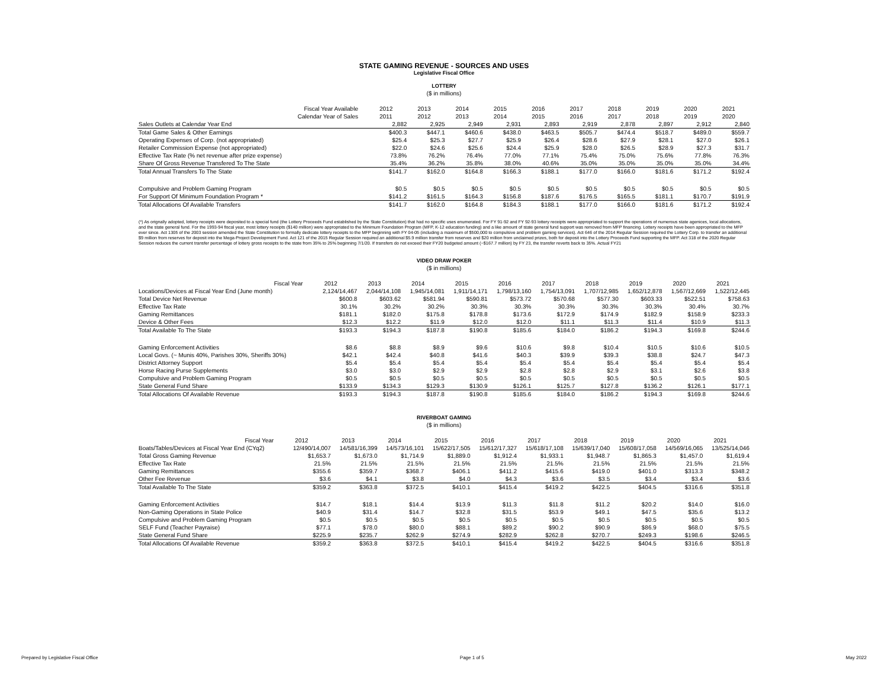STATE GAMING REVENUE - SOURCES AND USES
Legislative Fiscal Office
LOTTERY
($ in millions)
| Fiscal Year Available | 2012 | 2013 | 2014 | 2015 | 2016 | 2017 | 2018 | 2019 | 2020 | 2021 |
| --- | --- | --- | --- | --- | --- | --- | --- | --- | --- | --- |
| Calendar Year of Sales | 2011 | 2012 | 2013 | 2014 | 2015 | 2016 | 2017 | 2018 | 2019 | 2020 |
| Sales Outlets at Calendar Year End | 2,882 | 2,925 | 2,949 | 2,931 | 2,893 | 2,919 | 2,878 | 2,897 | 2,912 | 2,840 |
| Total Game Sales & Other Earnings | $400.3 | $447.1 | $460.6 | $438.0 | $463.5 | $505.7 | $474.4 | $518.7 | $489.0 | $559.7 |
| Operating Expenses of Corp. (not appropriated) | $25.4 | $25.3 | $27.7 | $25.9 | $26.4 | $28.6 | $27.9 | $28.1 | $27.0 | $26.1 |
| Retailer Commission Expense (not appropriated) | $22.0 | $24.6 | $25.6 | $24.4 | $25.9 | $28.0 | $26.5 | $28.9 | $27.3 | $31.7 |
| Effective Tax Rate (% net revenue after prize expense) | 73.8% | 76.2% | 76.4% | 77.0% | 77.1% | 75.4% | 75.0% | 75.6% | 77.8% | 76.3% |
| Share Of Gross Revenue Transfered To The State | 35.4% | 36.2% | 35.8% | 38.0% | 40.6% | 35.0% | 35.0% | 35.0% | 35.0% | 34.4% |
| Total Annual Transfers To The State | $141.7 | $162.0 | $164.8 | $166.3 | $188.1 | $177.0 | $166.0 | $181.6 | $171.2 | $192.4 |
| Compulsive and Problem Gaming Program | $0.5 | $0.5 | $0.5 | $0.5 | $0.5 | $0.5 | $0.5 | $0.5 | $0.5 | $0.5 |
| For Support Of Minimum Foundation Program * | $141.2 | $161.5 | $164.3 | $156.8 | $187.6 | $176.5 | $165.5 | $181.1 | $170.7 | $191.9 |
| Total Allocations Of Available Transfers | $141.7 | $162.0 | $164.8 | $184.3 | $188.1 | $177.0 | $166.0 | $181.6 | $171.2 | $192.4 |
(*) As orignally adopted, lottery receipts were deposited to a special fund (the Lottery Proceeds Fund established by the State Constitution) that had no specific uses enumerated. For FY 91-92 and FY 92-93 lottery receipts were appropriated to support the operations of numerous state agenices, local allocations, and the state general fund. For the 1993-94 fiscal year, most lottery receipts ($140 million) were appropriated to the Minimum Foundation Program (MFP, K-12 education funding) and a like amount of state general fund support was removed from MFP financing. Lottery receipts have been appropriated to the MFP ever since. Act 1305 of the 2003 session amended the State Constitution to formally dedicate lottery receipts to the MFP beginning with FY 04-05 (including a maximum of $500,000 to compulsive and problem gaming services). Act 646 of the 2014 Regular Session required the Lottery Corp. to transfer an additional $9 million from reserves for deposit into the Mega-Project Development Fund. Act 121 of the 2015 Regular Session required an additional $5.9 million transfer from reserves and $20 million from unclaimed prizes, both for deposit into the Lottery Proceeds Fund supporting the MFP. Act 318 of the 2020 Regular Session reduces the current transfer percentage of lottery gross receipts to the state from 35% to 25% beginning 7/1/20. If transfers do not exceed their FY20 budgeted amount (~$167.7 million) by FY 23, the transfer reverts back to 35%. Actual FY21
VIDEO DRAW POKER
($ in millions)
| Fiscal Year | 2012 | 2013 | 2014 | 2015 | 2016 | 2017 | 2018 | 2019 | 2020 | 2021 |
| --- | --- | --- | --- | --- | --- | --- | --- | --- | --- | --- |
| Locations/Devices at Fiscal Year End (June month) | 2,124/14,467 | 2,044/14,108 | 1,945/14,081 | 1,911/14,171 | 1,798/13,160 | 1,754/13,091 | 1,707/12,985 | 1,652/12,878 | 1,567/12,669 | 1,522/12,445 |
| Total Device Net Revenue | $600.8 | $603.62 | $581.94 | $590.81 | $573.72 | $570.68 | $577.30 | $603.33 | $522.51 | $758.63 |
| Effective Tax Rate | 30.1% | 30.2% | 30.2% | 30.3% | 30.3% | 30.3% | 30.3% | 30.3% | 30.4% | 30.7% |
| Gaming Remittances | $181.1 | $182.0 | $175.8 | $178.8 | $173.6 | $172.9 | $174.9 | $182.9 | $158.9 | $233.3 |
| Device & Other Fees | $12.3 | $12.2 | $11.9 | $12.0 | $12.0 | $11.1 | $11.3 | $11.4 | $10.9 | $11.3 |
| Total Available To The State | $193.3 | $194.3 | $187.8 | $190.8 | $185.6 | $184.0 | $186.2 | $194.3 | $169.8 | $244.6 |
| Gaming Enforcement Activities | $8.6 | $8.8 | $8.9 | $9.6 | $10.6 | $9.8 | $10.4 | $10.5 | $10.6 | $10.5 |
| Local Govs. (~ Munis 40%, Parishes 30%, Sheriffs 30%) | $42.1 | $42.4 | $40.8 | $41.6 | $40.3 | $39.9 | $39.3 | $38.8 | $24.7 | $47.3 |
| District Attorney Support | $5.4 | $5.4 | $5.4 | $5.4 | $5.4 | $5.4 | $5.4 | $5.4 | $5.4 | $5.4 |
| Horse Racing Purse Supplements | $3.0 | $3.0 | $2.9 | $2.9 | $2.8 | $2.8 | $2.9 | $3.1 | $2.6 | $3.8 |
| Compulsive and Problem Gaming Program | $0.5 | $0.5 | $0.5 | $0.5 | $0.5 | $0.5 | $0.5 | $0.5 | $0.5 | $0.5 |
| State General Fund Share | $133.9 | $134.3 | $129.3 | $130.9 | $126.1 | $125.7 | $127.8 | $136.2 | $126.1 | $177.1 |
| Total Allocations Of Available Revenue | $193.3 | $194.3 | $187.8 | $190.8 | $185.6 | $184.0 | $186.2 | $194.3 | $169.8 | $244.6 |
RIVERBOAT GAMING
($ in millions)
| Fiscal Year | 2012 | 2013 | 2014 | 2015 | 2016 | 2017 | 2018 | 2019 | 2020 | 2021 |
| --- | --- | --- | --- | --- | --- | --- | --- | --- | --- | --- |
| Boats/Tables/Devices at Fiscal Year End (CYq2) | 12/490/14,007 | 14/581/16,399 | 14/573/16,101 | 15/622/17,505 | 15/612/17,327 | 15/618/17,108 | 15/639/17,040 | 15/608/17,058 | 14/569/16,065 | 13/525/14,046 |
| Total Gross Gaming Revenue | $1,653.7 | $1,673.0 | $1,714.9 | $1,889.0 | $1,912.4 | $1,933.1 | $1,948.7 | $1,865.3 | $1,457.0 | $1,619.4 |
| Effective Tax Rate | 21.5% | 21.5% | 21.5% | 21.5% | 21.5% | 21.5% | 21.5% | 21.5% | 21.5% | 21.5% |
| Gaming Remittances | $355.6 | $359.7 | $368.7 | $406.1 | $411.2 | $415.6 | $419.0 | $401.0 | $313.3 | $348.2 |
| Other Fee Revenue | $3.6 | $4.1 | $3.8 | $4.0 | $4.3 | $3.6 | $3.5 | $3.4 | $3.4 | $3.6 |
| Total Available To The State | $359.2 | $363.8 | $372.5 | $410.1 | $415.4 | $419.2 | $422.5 | $404.5 | $316.6 | $351.8 |
| Gaming Enforcement Activities | $14.7 | $18.1 | $14.4 | $13.9 | $11.3 | $11.8 | $11.2 | $20.2 | $14.0 | $16.0 |
| Non-Gaming Operations in State Police | $40.9 | $31.4 | $14.7 | $32.8 | $31.5 | $53.9 | $49.1 | $47.5 | $35.6 | $13.2 |
| Compulsive and Problem Gaming Program | $0.5 | $0.5 | $0.5 | $0.5 | $0.5 | $0.5 | $0.5 | $0.5 | $0.5 | $0.5 |
| SELF Fund (Teacher Payraise) | $77.1 | $78.0 | $80.0 | $88.1 | $89.2 | $90.2 | $90.9 | $86.9 | $68.0 | $75.5 |
| State General Fund Share | $225.9 | $235.7 | $262.9 | $274.9 | $282.9 | $262.8 | $270.7 | $249.3 | $198.6 | $246.5 |
| Total Allocations Of Available Revenue | $359.2 | $363.8 | $372.5 | $410.1 | $415.4 | $419.2 | $422.5 | $404.5 | $316.6 | $351.8 |
Prepared by Legislative Fiscal Office Page 1 of 5 May 2022